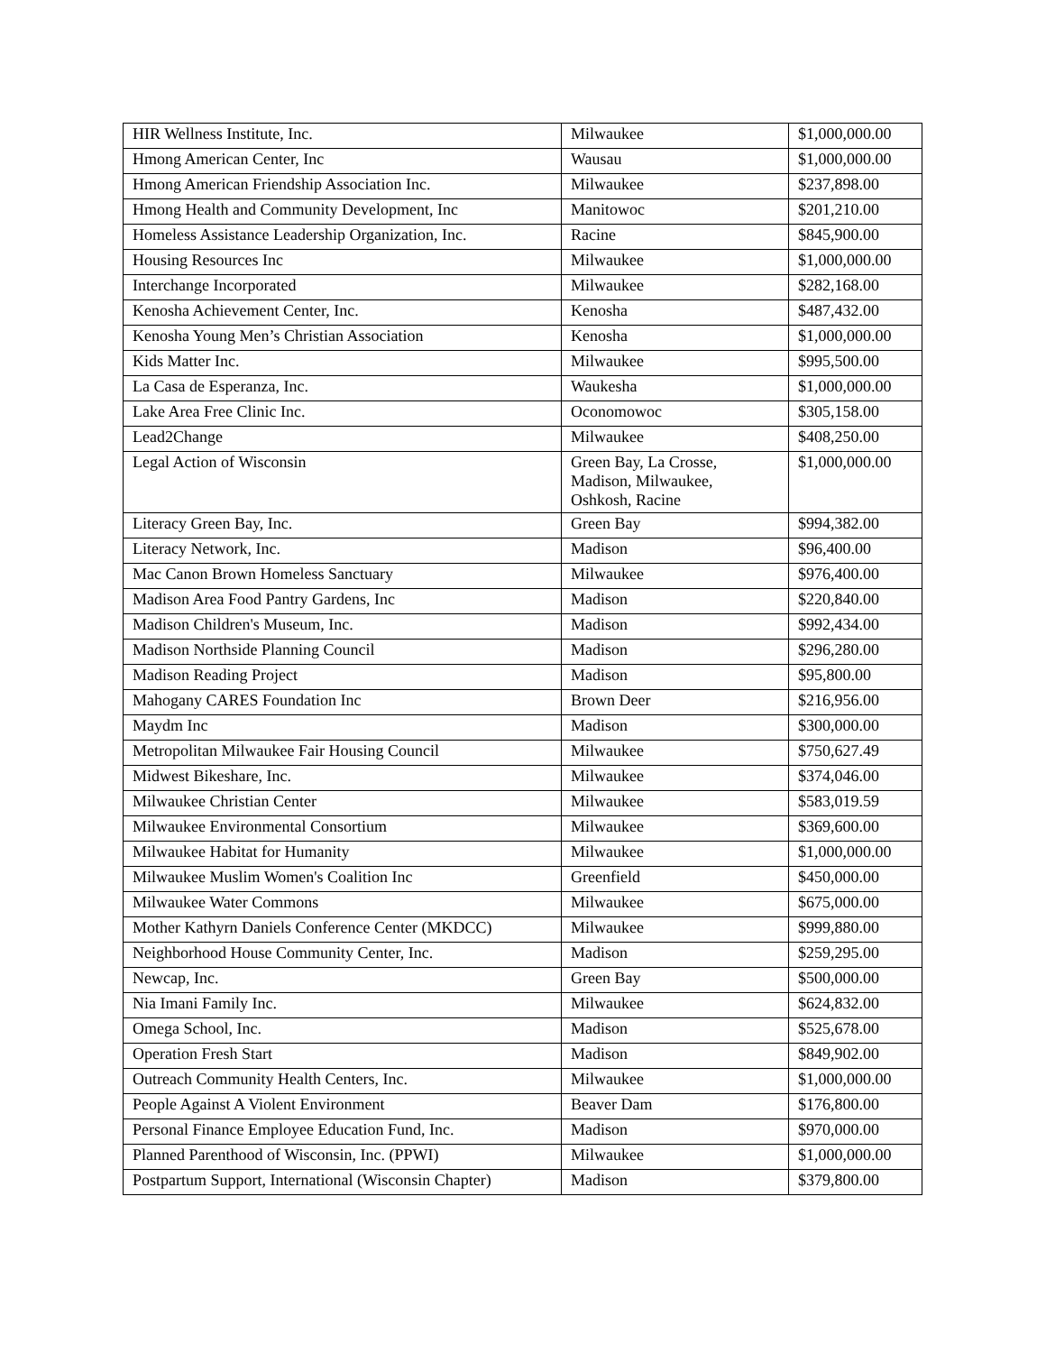| HIR Wellness Institute, Inc. | Milwaukee | $1,000,000.00 |
| Hmong American Center, Inc | Wausau | $1,000,000.00 |
| Hmong American Friendship Association Inc. | Milwaukee | $237,898.00 |
| Hmong Health and Community Development, Inc | Manitowoc | $201,210.00 |
| Homeless Assistance Leadership Organization, Inc. | Racine | $845,900.00 |
| Housing Resources Inc | Milwaukee | $1,000,000.00 |
| Interchange Incorporated | Milwaukee | $282,168.00 |
| Kenosha Achievement Center, Inc. | Kenosha | $487,432.00 |
| Kenosha Young Men’s Christian Association | Kenosha | $1,000,000.00 |
| Kids Matter Inc. | Milwaukee | $995,500.00 |
| La Casa de Esperanza, Inc. | Waukesha | $1,000,000.00 |
| Lake Area Free Clinic Inc. | Oconomowoc | $305,158.00 |
| Lead2Change | Milwaukee | $408,250.00 |
| Legal Action of Wisconsin | Green Bay, La Crosse, Madison, Milwaukee, Oshkosh, Racine | $1,000,000.00 |
| Literacy Green Bay, Inc. | Green Bay | $994,382.00 |
| Literacy Network, Inc. | Madison | $96,400.00 |
| Mac Canon Brown Homeless Sanctuary | Milwaukee | $976,400.00 |
| Madison Area Food Pantry Gardens, Inc | Madison | $220,840.00 |
| Madison Children's Museum, Inc. | Madison | $992,434.00 |
| Madison Northside Planning Council | Madison | $296,280.00 |
| Madison Reading Project | Madison | $95,800.00 |
| Mahogany CARES Foundation Inc | Brown Deer | $216,956.00 |
| Maydm Inc | Madison | $300,000.00 |
| Metropolitan Milwaukee Fair Housing Council | Milwaukee | $750,627.49 |
| Midwest Bikeshare, Inc. | Milwaukee | $374,046.00 |
| Milwaukee Christian Center | Milwaukee | $583,019.59 |
| Milwaukee Environmental Consortium | Milwaukee | $369,600.00 |
| Milwaukee Habitat for Humanity | Milwaukee | $1,000,000.00 |
| Milwaukee Muslim Women's Coalition Inc | Greenfield | $450,000.00 |
| Milwaukee Water Commons | Milwaukee | $675,000.00 |
| Mother Kathyrn Daniels Conference Center (MKDCC) | Milwaukee | $999,880.00 |
| Neighborhood House Community Center, Inc. | Madison | $259,295.00 |
| Newcap, Inc. | Green Bay | $500,000.00 |
| Nia Imani Family Inc. | Milwaukee | $624,832.00 |
| Omega School, Inc. | Madison | $525,678.00 |
| Operation Fresh Start | Madison | $849,902.00 |
| Outreach Community Health Centers, Inc. | Milwaukee | $1,000,000.00 |
| People Against A Violent Environment | Beaver Dam | $176,800.00 |
| Personal Finance Employee Education Fund, Inc. | Madison | $970,000.00 |
| Planned Parenthood of Wisconsin, Inc. (PPWI) | Milwaukee | $1,000,000.00 |
| Postpartum Support, International (Wisconsin Chapter) | Madison | $379,800.00 |